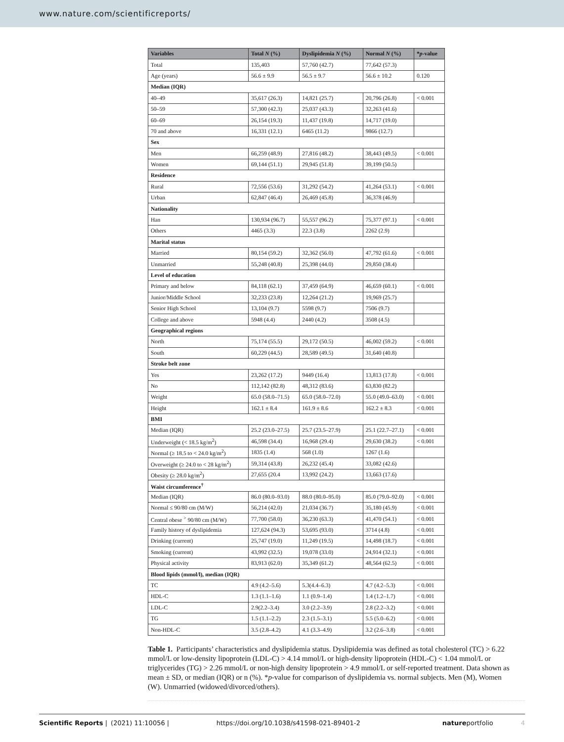www.nature.com/scientificreports/
| Variables | Total N (%) | Dyslipidemia N (%) | Normal N (%) | * p -value |
| --- | --- | --- | --- | --- |
| Total | 135,403 | 57,760 (42.7) | 77,642 (57.3) | |
| Age (years) | 56.6 ± 9.9 | 56.5 ± 9.7 | 56.6 ± 10.2 | 0.120 |
| Median (IQR) | | | | |
| 40–49 | 35,617 (26.3) | 14,821 (25.7) | 20,796 (26.8) | < 0.001 |
| 50–59 | 57,300 (42.3) | 25,037 (43.3) | 32,263 (41.6) | |
| 60–69 | 26,154 (19.3) | 11,437 (19.8) | 14,717 (19.0) | |
| 70 and above | 16,331 (12.1) | 6465 (11.2) | 9866 (12.7) | |
| Sex | | | | |
| Men | 66,259 (48.9) | 27,816 (48.2) | 38,443 (49.5) | < 0.001 |
| Women | 69,144 (51.1) | 29,945 (51.8) | 39,199 (50.5) | |
| Residence | | | | |
| Rural | 72,556 (53.6) | 31,292 (54.2) | 41,264 (53.1) | < 0.001 |
| Urban | 62,847 (46.4) | 26,469 (45.8) | 36,378 (46.9) | |
| Nationality | | | | |
| Han | 130,934 (96.7) | 55,557 (96.2) | 75,377 (97.1) | < 0.001 |
| Others | 4465 (3.3) | 22.3 (3.8) | 2262 (2.9) | |
| Marital status | | | | |
| Married | 80,154 (59.2) | 32,362 (56.0) | 47,792 (61.6) | < 0.001 |
| Unmarried | 55,248 (40.8) | 25,398 (44.0) | 29,850 (38.4) | |
| Level of education | | | | |
| Primary and below | 84,118 (62.1) | 37,459 (64.9) | 46,659 (60.1) | < 0.001 |
| Junior/Middle School | 32,233 (23.8) | 12,264 (21.2) | 19,969 (25.7) | |
| Senior High School | 13,104 (9.7) | 5598 (9.7) | 7506 (9.7) | |
| College and above | 5948 (4.4) | 2440 (4.2) | 3508 (4.5) | |
| Geographical regions | | | | |
| North | 75,174 (55.5) | 29,172 (50.5) | 46,002 (59.2) | < 0.001 |
| South | 60,229 (44.5) | 28,589 (49.5) | 31,640 (40.8) | |
| Stroke belt zone | | | | |
| Yes | 23,262 (17.2) | 9449 (16.4) | 13,813 (17.8) | < 0.001 |
| No | 112,142 (82.8) | 48,312 (83.6) | 63,830 (82.2) | |
| Weight | 65.0 (58.0–71.5) | 65.0 (58.0–72.0) | 55.0 (49.0–63.0) | < 0.001 |
| Height | 162.1 ± 8.4 | 161.9 ± 8.6 | 162.2 ± 8.3 | < 0.001 |
| BMI | | | | |
| Median (IQR) | 25.2 (23.0–27.5) | 25.7 (23.5–27.9) | 25.1 (22.7–27.1) | < 0.001 |
| Underweight (< 18.5 kg/m<sup>2</sup>) | 46,598 (34.4) | 16,968 (29.4) | 29,630 (38.2) | < 0.001 |
| Normal (≥ 18.5 to < 24.0 kg/m<sup>2</sup>) | 1835 (1.4) | 568 (1.0) | 1267 (1.6) | |
| Overweight (≥ 24.0 to < 28 kg/m<sup>2</sup>) | 59,314 (43.8) | 26,232 (45.4) | 33,082 (42.6) | |
| Obesity (≥ 28.0 kg/m<sup>2</sup>) | 27,655 (20.4 | 13,992 (24.2) | 13,663 (17.6) | |
| Waist circumference<sup>†</sup> | | | | |
| Median (IQR) | 86.0 (80.0–93.0) | 88.0 (80.0–95.0) | 85.0 (79.0–92.0) | < 0.001 |
| Normal ≤ 90/80 cm (M/W) | 56,214 (42.0) | 21,034 (36.7) | 35,180 (45.9) | < 0.001 |
| Central obese <sup>></sup> 90/80 cm (M/W) | 77,700 (58.0) | 36,230 (63.3) | 41,470 (54.1) | < 0.001 |
| Family history of dyslipidemia | 127,624 (94.3) | 53,695 (93.0) | 3714 (4.8) | < 0.001 |
| Drinking (current) | 25,747 (19.0) | 11,249 (19.5) | 14,498 (18.7) | < 0.001 |
| Smoking (current) | 43,992 (32.5) | 19,078 (33.0) | 24,914 (32.1) | < 0.001 |
| Physical activity | 83,913 (62.0) | 35,349 (61.2) | 48,564 (62.5) | < 0.001 |
| Blood lipids (mmol/l), median (IQR) | | | | |
| TC | 4.9 (4.2–5.6) | 5.3(4.4–6.3) | 4.7 (4.2–5.3) | < 0.001 |
| HDL-C | 1.3 (1.1–1.6) | 1.1 (0.9–1.4) | 1.4 (1.2–1.7) | < 0.001 |
| LDL-C | 2.9(2.2–3.4) | 3.0 (2.2–3.9) | 2.8 (2.2–3.2) | < 0.001 |
| TG | 1.5 (1.1–2.2) | 2.3 (1.5–3.1) | 5.5 (5.0–6.2) | < 0.001 |
| Non-HDL-C | 3.5 (2.8–4.2) | 4.1 (3.3–4.9) | 3.2 (2.6–3.8) | < 0.001 |
Table 1. Participants’ characteristics and dyslipidemia status. Dyslipidemia was defined as total cholesterol (TC) > 6.22 mmol/L or low-density lipoprotein (LDL-C) > 4.14 mmol/L or high-density lipoprotein (HDL-C) < 1.04 mmol/L or triglycerides (TG) > 2.26 mmol/L or non-high density lipoprotein > 4.9 mmol/L or self-reported treatment. Data shown as mean ± SD, or median (IQR) or n (%). *p-value for comparison of dyslipidemia vs. normal subjects. Men (M), Women (W). Unmarried (widowed/divorced/others).
Scientific Reports | (2021) 11:10056 | https://doi.org/10.1038/s41598-021-89401-2 natureportfolio 4